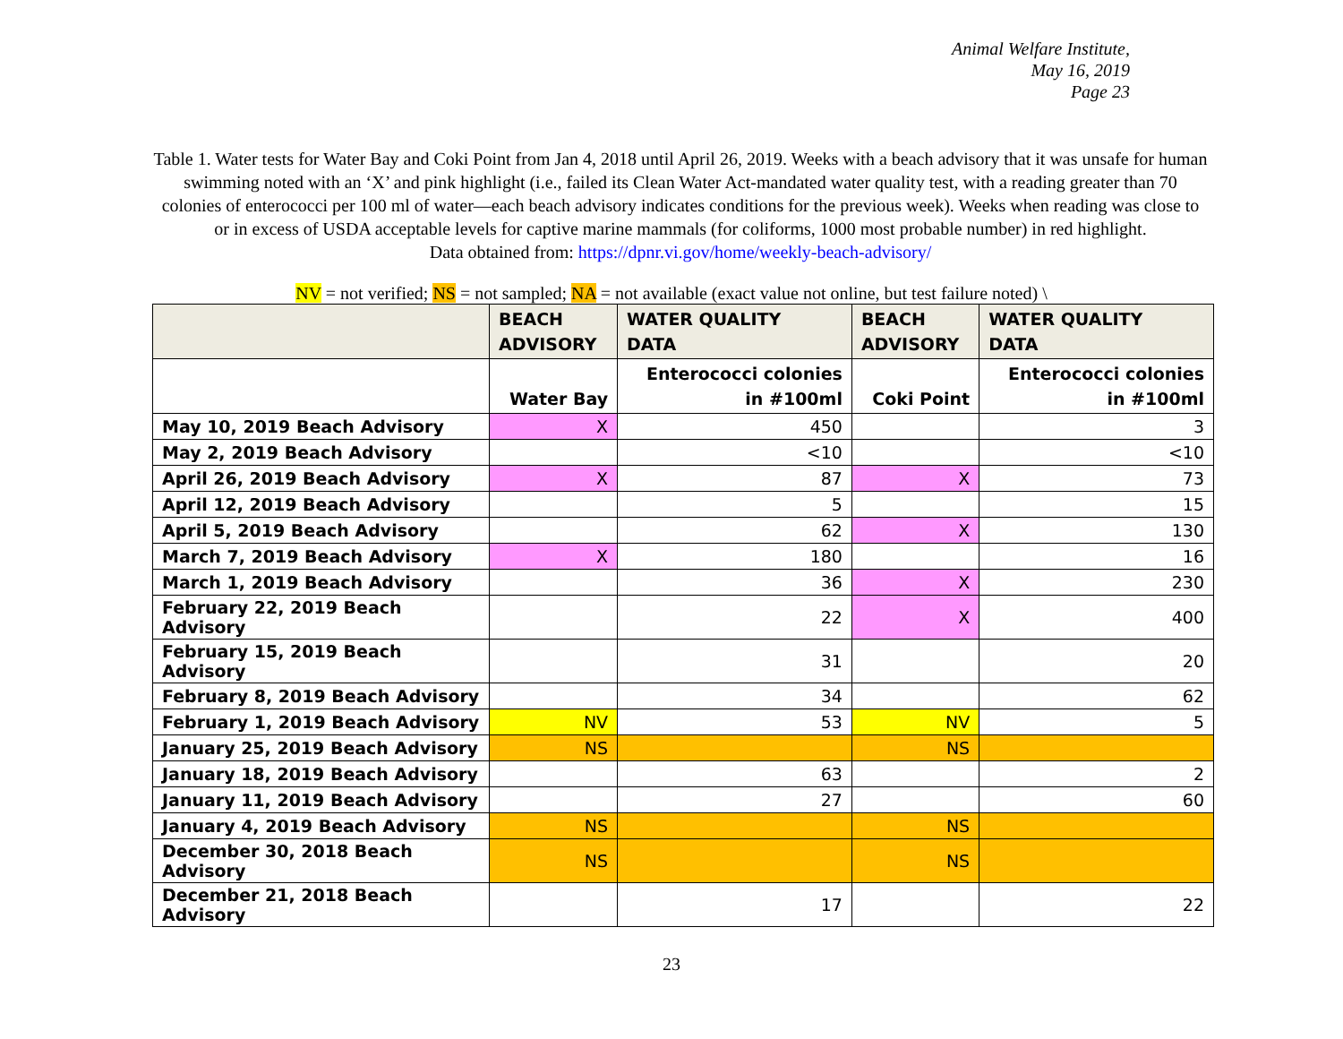Animal Welfare Institute,
May 16, 2019
Page 23
Table 1. Water tests for Water Bay and Coki Point from Jan 4, 2018 until April 26, 2019. Weeks with a beach advisory that it was unsafe for human swimming noted with an ‘X’ and pink highlight (i.e., failed its Clean Water Act-mandated water quality test, with a reading greater than 70 colonies of enterococci per 100 ml of water—each beach advisory indicates conditions for the previous week). Weeks when reading was close to or in excess of USDA acceptable levels for captive marine mammals (for coliforms, 1000 most probable number) in red highlight.
Data obtained from: https://dpnr.vi.gov/home/weekly-beach-advisory/
NV = not verified; NS = not sampled; NA = not available (exact value not online, but test failure noted) \
| | BEACH ADVISORY | WATER QUALITY DATA | BEACH ADVISORY | WATER QUALITY DATA |
| --- | --- | --- | --- | --- |
| | Water Bay | Enterococci colonies in #100ml | Coki Point | Enterococci colonies in #100ml |
| May 10, 2019 Beach Advisory | X | 450 | | 3 |
| May 2, 2019 Beach Advisory | | <10 | | <10 |
| April 26, 2019 Beach Advisory | X | 87 | X | 73 |
| April 12, 2019 Beach Advisory | | 5 | | 15 |
| April 5, 2019 Beach Advisory | | 62 | X | 130 |
| March 7, 2019 Beach Advisory | X | 180 | | 16 |
| March 1, 2019 Beach Advisory | | 36 | X | 230 |
| February 22, 2019 Beach Advisory | | 22 | X | 400 |
| February 15, 2019 Beach Advisory | | 31 | | 20 |
| February 8, 2019 Beach Advisory | | 34 | | 62 |
| February 1, 2019 Beach Advisory | NV | 53 | NV | 5 |
| January 25, 2019 Beach Advisory | NS | | NS | |
| January 18, 2019 Beach Advisory | | 63 | | 2 |
| January 11, 2019 Beach Advisory | | 27 | | 60 |
| January 4, 2019 Beach Advisory | NS | | NS | |
| December 30, 2018 Beach Advisory | NS | | NS | |
| December 21, 2018 Beach Advisory | | 17 | | 22 |
23